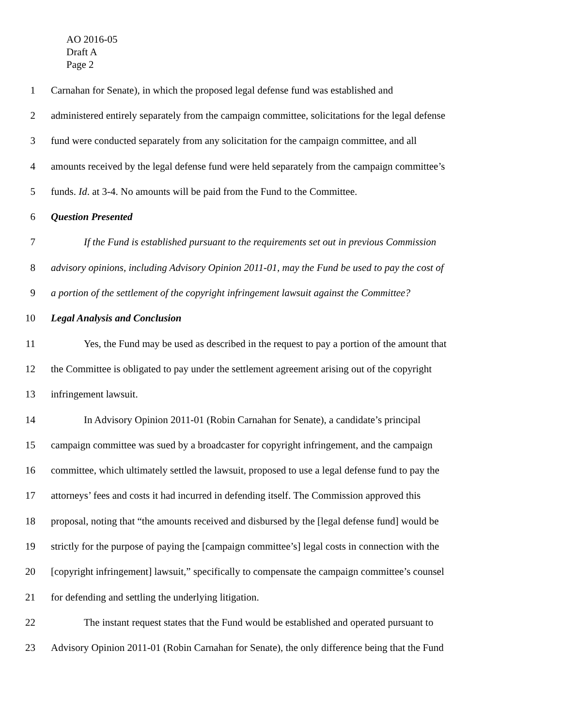AO 2016-05
Draft A
Page 2
1 Carnahan for Senate), in which the proposed legal defense fund was established and
2 administered entirely separately from the campaign committee, solicitations for the legal defense
3 fund were conducted separately from any solicitation for the campaign committee, and all
4 amounts received by the legal defense fund were held separately from the campaign committee’s
5 funds. Id. at 3-4. No amounts will be paid from the Fund to the Committee.
6 Question Presented
7 If the Fund is established pursuant to the requirements set out in previous Commission
8 advisory opinions, including Advisory Opinion 2011-01, may the Fund be used to pay the cost of
9 a portion of the settlement of the copyright infringement lawsuit against the Committee?
10 Legal Analysis and Conclusion
11 Yes, the Fund may be used as described in the request to pay a portion of the amount that
12 the Committee is obligated to pay under the settlement agreement arising out of the copyright
13 infringement lawsuit.
14 In Advisory Opinion 2011-01 (Robin Carnahan for Senate), a candidate’s principal
15 campaign committee was sued by a broadcaster for copyright infringement, and the campaign
16 committee, which ultimately settled the lawsuit, proposed to use a legal defense fund to pay the
17 attorneys’ fees and costs it had incurred in defending itself. The Commission approved this
18 proposal, noting that “the amounts received and disbursed by the [legal defense fund] would be
19 strictly for the purpose of paying the [campaign committee’s] legal costs in connection with the
20 [copyright infringement] lawsuit,” specifically to compensate the campaign committee’s counsel
21 for defending and settling the underlying litigation.
22 The instant request states that the Fund would be established and operated pursuant to
23 Advisory Opinion 2011-01 (Robin Carnahan for Senate), the only difference being that the Fund